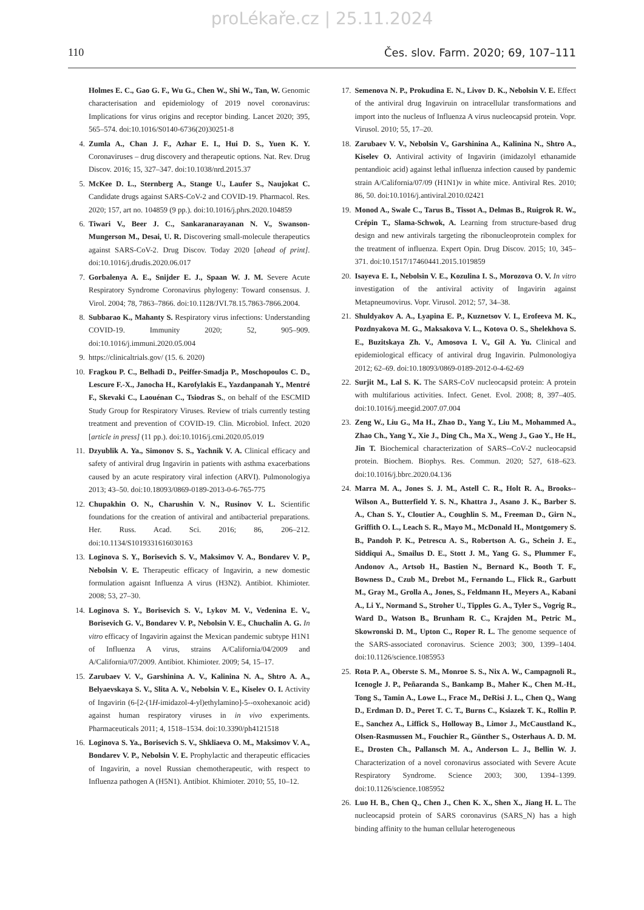proLékaře.cz | 25.11.2024
110 Čes. slov. Farm. 2020; 69, 107–111
Holmes E. C., Gao G. F., Wu G., Chen W., Shi W., Tan, W. Genomic characterisation and epidemiology of 2019 novel coronavirus: Implications for virus origins and receptor binding. Lancet 2020; 395, 565–574. doi:10.1016/S0140-6736(20)30251-8
4. Zumla A., Chan J. F., Azhar E. I., Hui D. S., Yuen K. Y. Coronaviruses – drug discovery and therapeutic options. Nat. Rev. Drug Discov. 2016; 15, 327–347. doi:10.1038/nrd.2015.37
5. McKee D. L., Sternberg A., Stange U., Laufer S., Naujokat C. Candidate drugs against SARS-CoV-2 and COVID-19. Pharmacol. Res. 2020; 157, art no. 104859 (9 pp.). doi:10.1016/j.phrs.2020.104859
6. Tiwari V., Beer J. C., Sankaranarayanan N. V., Swanson-Mungerson M., Desai, U. R. Discovering small-molecule therapeutics against SARS-CoV-2. Drug Discov. Today 2020 [ahead of print]. doi:10.1016/j.drudis.2020.06.017
7. Gorbalenya A. E., Snijder E. J., Spaan W. J. M. Severe Acute Respiratory Syndrome Coronavirus phylogeny: Toward consensus. J. Virol. 2004; 78, 7863–7866. doi:10.1128/JVI.78.15.7863-7866.2004.
8. Subbarao K., Mahanty S. Respiratory virus infections: Understanding COVID-19. Immunity 2020; 52, 905–909. doi:10.1016/j.immuni.2020.05.004
9. https://clinicaltrials.gov/ (15. 6. 2020)
10. Fragkou P. C., Belhadi D., Peiffer-Smadja P., Moschopoulos C. D., Lescure F.-X., Janocha H., Karofylakis E., Yazdanpanah Y., Mentré F., Skevaki C., Laouénan C., Tsiodras S., on behalf of the ESCMID Study Group for Respiratory Viruses. Review of trials currently testing treatment and prevention of COVID-19. Clin. Microbiol. Infect. 2020 [article in press] (11 pp.). doi:10.1016/j.cmi.2020.05.019
11. Dzyublik A. Ya., Simonov S. S., Yachnik V. A. Clinical efficacy and safety of antiviral drug Ingavirin in patients with asthma exacerbations caused by an acute respiratory viral infection (ARVI). Pulmonologiya 2013; 43–50. doi:10.18093/0869-0189-2013-0-6-765-775
12. Chupakhin O. N., Charushin V. N., Rusinov V. L. Scientific foundations for the creation of antiviral and antibacterial preparations. Her. Russ. Acad. Sci. 2016; 86, 206–212. doi:10.1134/S1019331616030163
13. Loginova S. Y., Borisevich S. V., Maksimov V. A., Bondarev V. P., Nebolsin V. E. Therapeutic efficacy of Ingavirin, a new domestic formulation agaisnt Influenza A virus (H3N2). Antibiot. Khimioter. 2008; 53, 27–30.
14. Loginova S. Y., Borisevich S. V., Lykov M. V., Vedenina E. V., Borisevich G. V., Bondarev V. P., Nebolsin V. E., Chuchalin A. G. In vitro efficacy of Ingavirin against the Mexican pandemic subtype H1N1 of Influenza A virus, strains A/California/04/2009 and A/California/07/2009. Antibiot. Khimioter. 2009; 54, 15–17.
15. Zarubaev V. V., Garshinina A. V., Kalinina N. A., Shtro A. A., Belyaevskaya S. V., Slita A. V., Nebolsin V. E., Kiselev O. I. Activity of Ingavirin (6-[2-(1H-imidazol-4-yl)ethylamino]-5--oxohexanoic acid) against human respiratory viruses in in vivo experiments. Pharmaceuticals 2011; 4, 1518–1534. doi:10.3390/ph4121518
16. Loginova S. Ya., Borisevich S. V., Shkliaeva O. M., Maksimov V. A., Bondarev V. P., Nebolsin V. E. Prophylactic and therapeutic efficacies of Ingavirin, a novel Russian chemotherapeutic, with respect to Influenza pathogen A (H5N1). Antibiot. Khimioter. 2010; 55, 10–12.
17. Semenova N. P., Prokudina E. N., Livov D. K., Nebolsin V. E. Effect of the antiviral drug Ingaviruin on intracellular transformations and import into the nucleus of Influenza A virus nucleocapsid protein. Vopr. Virusol. 2010; 55, 17–20.
18. Zarubaev V. V., Nebolsin V., Garshinina A., Kalinina N., Shtro A., Kiselev O. Antiviral activity of Ingavirin (imidazolyl ethanamide pentandioic acid) against lethal influenza infection caused by pandemic strain A/California/07/09 (H1N1)v in white mice. Antiviral Res. 2010; 86, 50. doi:10.1016/j.antiviral.2010.02421
19. Monod A., Swale C., Tarus B., Tissot A., Delmas B., Ruigrok R. W., Crépin T., Slama-Schwok, A. Learning from structure-based drug design and new antivirals targeting the ribonucleoprotein complex for the treatment of influenza. Expert Opin. Drug Discov. 2015; 10, 345–371. doi:10.1517/17460441.2015.1019859
20. Isayeva E. I., Nebolsin V. E., Kozulina I. S., Morozova O. V. In vitro investigation of the antiviral activity of Ingavirin against Metapneumovirus. Vopr. Virusol. 2012; 57, 34–38.
21. Shuldyakov A. A., Lyapina E. P., Kuznetsov V. I., Erofeeva M. K., Pozdnyakova M. G., Maksakova V. L., Kotova O. S., Shelekhova S. E., Buzitskaya Zh. V., Amosova I. V., Gil A. Yu. Clinical and epidemiological efficacy of antiviral drug Ingavirin. Pulmonologiya 2012; 62–69. doi:10.18093/0869-0189-2012-0-4-62-69
22. Surjit M., Lal S. K. The SARS-CoV nucleocapsid protein: A protein with multifarious activities. Infect. Genet. Evol. 2008; 8, 397–405. doi:10.1016/j.meegid.2007.07.004
23. Zeng W., Liu G., Ma H., Zhao D., Yang Y., Liu M., Mohammed A., Zhao Ch., Yang Y., Xie J., Ding Ch., Ma X., Weng J., Gao Y., He H., Jin T. Biochemical characterization of SARS--CoV-2 nucleocapsid protein. Biochem. Biophys. Res. Commun. 2020; 527, 618–623. doi:10.1016/j.bbrc.2020.04.136
24. Marra M. A., Jones S. J. M., Astell C. R., Holt R. A., Brooks--Wilson A., Butterfield Y. S. N., Khattra J., Asano J. K., Barber S. A., Chan S. Y., Cloutier A., Coughlin S. M., Freeman D., Girn N., Griffith O. L., Leach S. R., Mayo M., McDonald H., Montgomery S. B., Pandoh P. K., Petrescu A. S., Robertson A. G., Schein J. E., Siddiqui A., Smailus D. E., Stott J. M., Yang G. S., Plummer F., Andonov A., Artsob H., Bastien N., Bernard K., Booth T. F., Bowness D., Czub M., Drebot M., Fernando L., Flick R., Garbutt M., Gray M., Grolla A., Jones, S., Feldmann H., Meyers A., Kabani A., Li Y., Normand S., Stroher U., Tipples G. A., Tyler S., Vogrig R., Ward D., Watson B., Brunham R. C., Krajden M., Petric M., Skowronski D. M., Upton C., Roper R. L. The genome sequence of the SARS-associated coronavirus. Science 2003; 300, 1399–1404. doi:10.1126/science.1085953
25. Rota P. A., Oberste S. M., Monroe S. S., Nix A. W., Campagnoli R., Icenogle J. P., Peñaranda S., Bankamp B., Maher K., Chen M.-H., Tong S., Tamin A., Lowe L., Frace M., DeRisi J. L., Chen Q., Wang D., Erdman D. D., Peret T. C. T., Burns C., Ksiazek T. K., Rollin P. E., Sanchez A., Liffick S., Holloway B., Limor J., McCaustland K., Olsen-Rasmussen M., Fouchier R., Günther S., Osterhaus A. D. M. E., Drosten Ch., Pallansch M. A., Anderson L. J., Bellin W. J. Characterization of a novel coronavirus associated with Severe Acute Respiratory Syndrome. Science 2003; 300, 1394–1399. doi:10.1126/science.1085952
26. Luo H. B., Chen Q., Chen J., Chen K. X., Shen X., Jiang H. L. The nucleocapsid protein of SARS coronavirus (SARS_N) has a high binding affinity to the human cellular heterogeneous